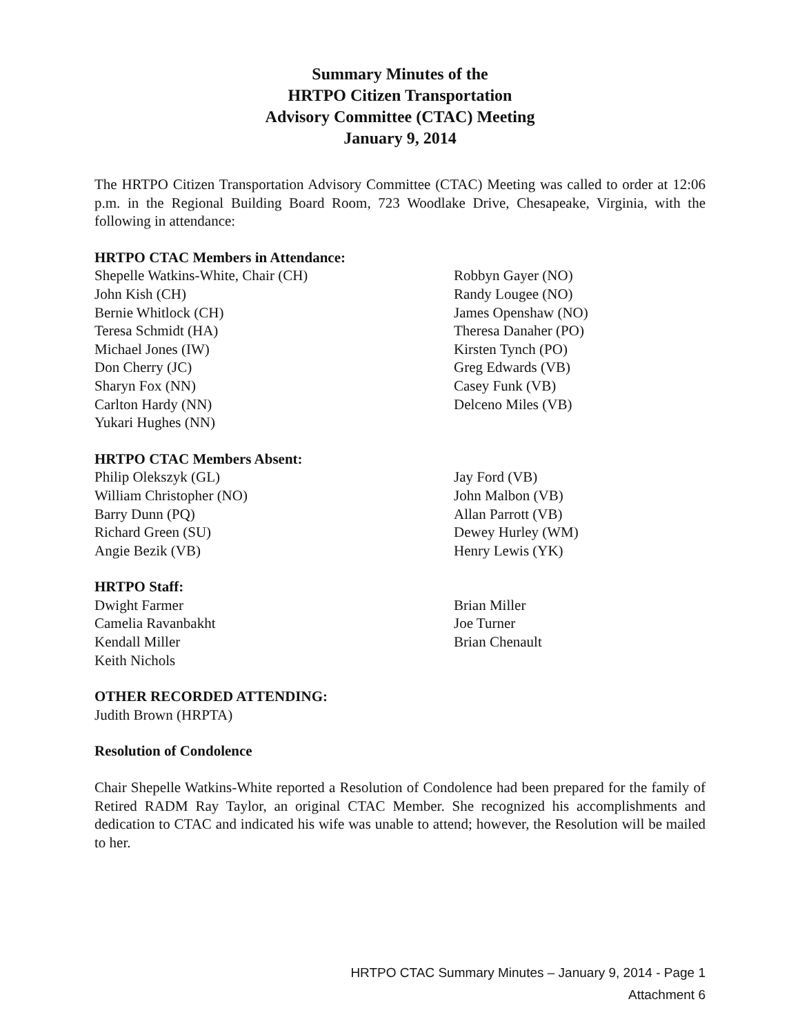Summary Minutes of the
HRTPO Citizen Transportation
Advisory Committee (CTAC) Meeting
January 9, 2014
The HRTPO Citizen Transportation Advisory Committee (CTAC) Meeting was called to order at 12:06 p.m. in the Regional Building Board Room, 723 Woodlake Drive, Chesapeake, Virginia, with the following in attendance:
HRTPO CTAC Members in Attendance:
Shepelle Watkins-White, Chair (CH)
John Kish (CH)
Bernie Whitlock (CH)
Teresa Schmidt (HA)
Michael Jones (IW)
Don Cherry (JC)
Sharyn Fox (NN)
Carlton Hardy (NN)
Yukari Hughes (NN)
Robbyn Gayer (NO)
Randy Lougee (NO)
James Openshaw (NO)
Theresa Danaher (PO)
Kirsten Tynch (PO)
Greg Edwards (VB)
Casey Funk (VB)
Delceno Miles (VB)
HRTPO CTAC Members Absent:
Philip Olekszyk (GL)
William Christopher (NO)
Barry Dunn (PQ)
Richard Green (SU)
Angie Bezik (VB)
Jay Ford (VB)
John Malbon (VB)
Allan Parrott (VB)
Dewey Hurley (WM)
Henry Lewis (YK)
HRTPO Staff:
Dwight Farmer
Camelia Ravanbakht
Kendall Miller
Keith Nichols
Brian Miller
Joe Turner
Brian Chenault
OTHER RECORDED ATTENDING:
Judith Brown (HRPTA)
Resolution of Condolence
Chair Shepelle Watkins-White reported a Resolution of Condolence had been prepared for the family of Retired RADM Ray Taylor, an original CTAC Member. She recognized his accomplishments and dedication to CTAC and indicated his wife was unable to attend; however, the Resolution will be mailed to her.
HRTPO CTAC Summary Minutes – January 9, 2014 - Page 1
Attachment 6